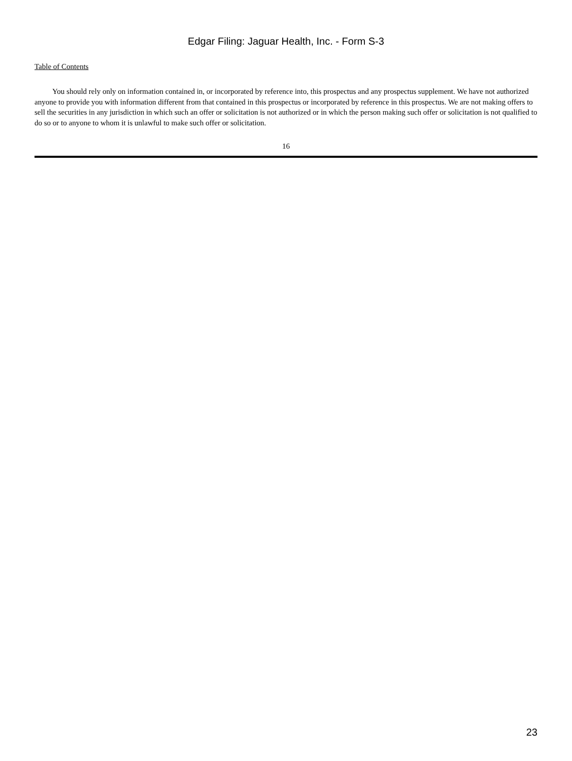Edgar Filing: Jaguar Health, Inc. - Form S-3
Table of Contents
You should rely only on information contained in, or incorporated by reference into, this prospectus and any prospectus supplement. We have not authorized anyone to provide you with information different from that contained in this prospectus or incorporated by reference in this prospectus. We are not making offers to sell the securities in any jurisdiction in which such an offer or solicitation is not authorized or in which the person making such offer or solicitation is not qualified to do so or to anyone to whom it is unlawful to make such offer or solicitation.
16
23